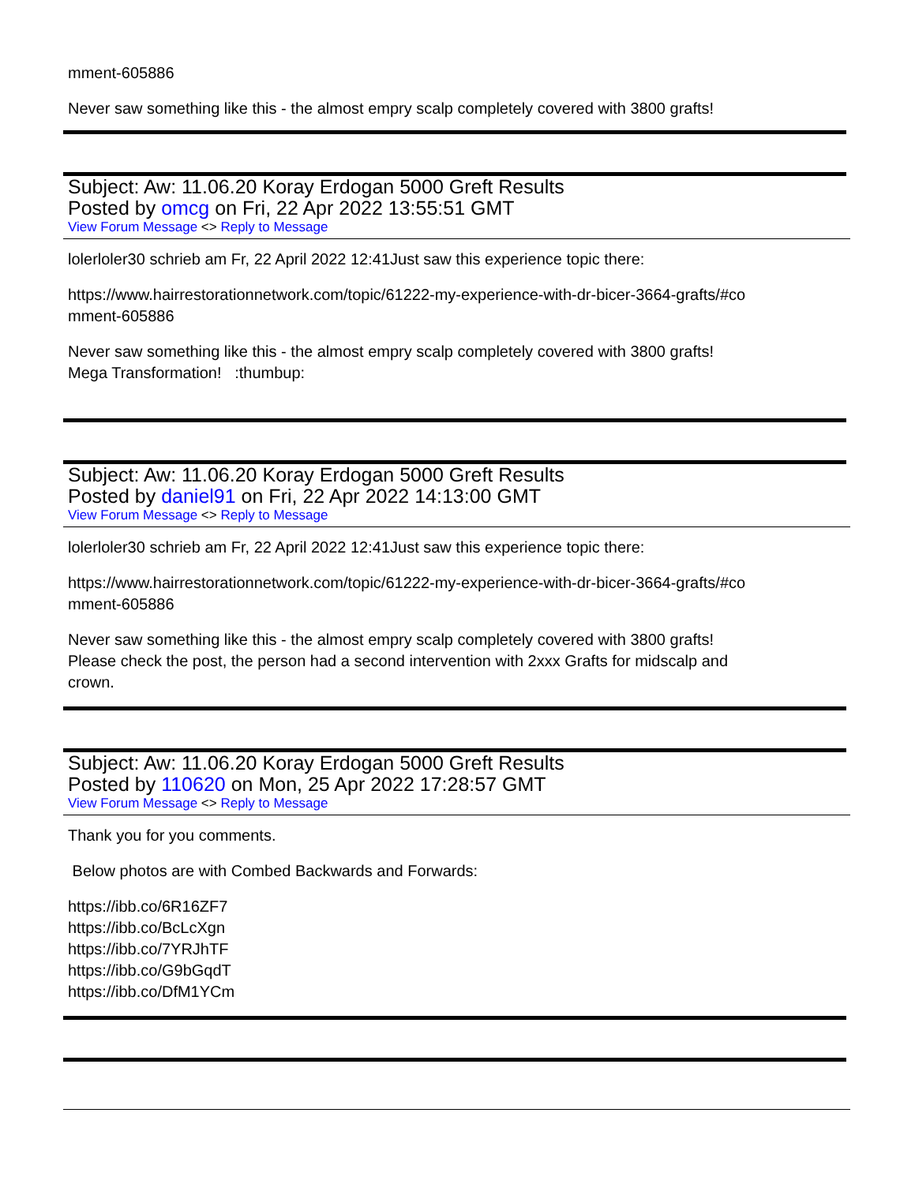mment-605886
Never saw something like this - the almost empry scalp completely covered with 3800 grafts!
Subject: Aw: 11.06.20 Koray Erdogan 5000 Greft Results
Posted by omcg on Fri, 22 Apr 2022 13:55:51 GMT
View Forum Message <> Reply to Message
lolerloler30 schrieb am Fr, 22 April 2022 12:41Just saw this experience topic there:
https://www.hairrestorationnetwork.com/topic/61222-my-experience-with-dr-bicer-3664-grafts/#co
mment-605886
Never saw something like this - the almost empry scalp completely covered with 3800 grafts!
Mega Transformation! :thumbup:
Subject: Aw: 11.06.20 Koray Erdogan 5000 Greft Results
Posted by daniel91 on Fri, 22 Apr 2022 14:13:00 GMT
View Forum Message <> Reply to Message
lolerloler30 schrieb am Fr, 22 April 2022 12:41Just saw this experience topic there:
https://www.hairrestorationnetwork.com/topic/61222-my-experience-with-dr-bicer-3664-grafts/#co
mment-605886
Never saw something like this - the almost empry scalp completely covered with 3800 grafts!
Please check the post, the person had a second intervention with 2xxx Grafts for midscalp and
crown.
Subject: Aw: 11.06.20 Koray Erdogan 5000 Greft Results
Posted by 110620 on Mon, 25 Apr 2022 17:28:57 GMT
View Forum Message <> Reply to Message
Thank you for you comments.
Below photos are with Combed Backwards and Forwards:
https://ibb.co/6R16ZF7
https://ibb.co/BcLcXgn
https://ibb.co/7YRJhTF
https://ibb.co/G9bGqdT
https://ibb.co/DfM1YCm